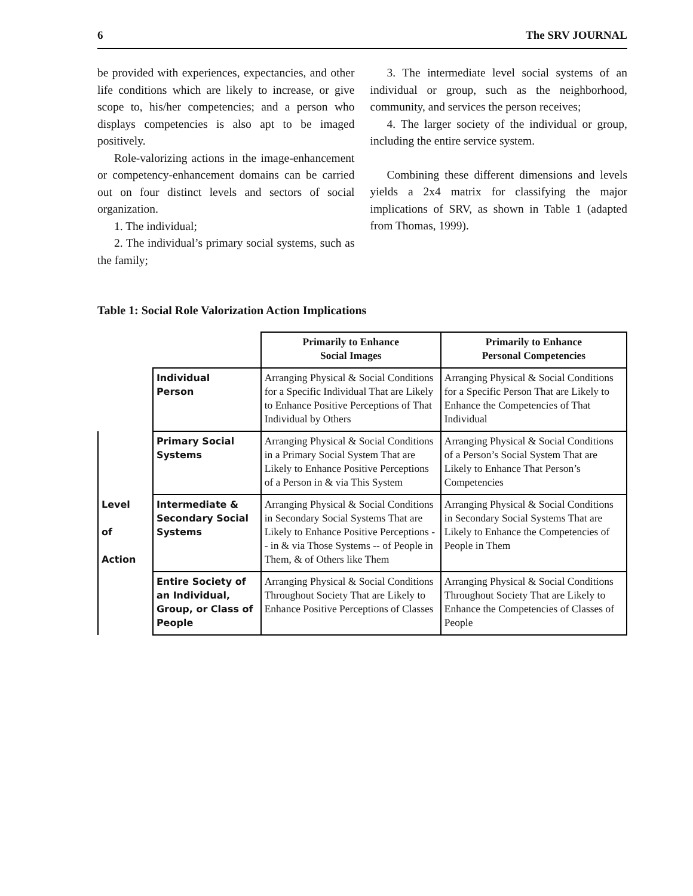6 The SRV JOURNAL
be provided with experiences, expectancies, and other life conditions which are likely to increase, or give scope to, his/her competencies; and a person who displays competencies is also apt to be imaged positively.
Role-valorizing actions in the image-enhancement or competency-enhancement domains can be carried out on four distinct levels and sectors of social organization.
1. The individual;
2. The individual’s primary social systems, such as the family;
3. The intermediate level social systems of an individual or group, such as the neighborhood, community, and services the person receives;
4. The larger society of the individual or group, including the entire service system.
Combining these different dimensions and levels yields a 2x4 matrix for classifying the major implications of SRV, as shown in Table 1 (adapted from Thomas, 1999).
Table 1: Social Role Valorization Action Implications
| | | Primarily to Enhance Social Images | Primarily to Enhance Personal Competencies |
| | Individual Person | Arranging Physical & Social Conditions for a Specific Individual That are Likely to Enhance Positive Perceptions of That Individual by Others | Arranging Physical & Social Conditions for a Specific Person That are Likely to Enhance the Competencies of That Individual |
| Level of Action | Primary Social Systems | Arranging Physical & Social Conditions in a Primary Social System That are Likely to Enhance Positive Perceptions of a Person in & via This System | Arranging Physical & Social Conditions of a Person’s Social System That are Likely to Enhance That Person’s Competencies |
| | Intermediate & Secondary Social Systems | Arranging Physical & Social Conditions in Secondary Social Systems That are Likely to Enhance Positive Perceptions -- in & via Those Systems -- of People in Them, & of Others like Them | Arranging Physical & Social Conditions in Secondary Social Systems That are Likely to Enhance the Competencies of People in Them |
| | Entire Society of an Individual, Group, or Class of People | Arranging Physical & Social Conditions Throughout Society That are Likely to Enhance Positive Perceptions of Classes | Arranging Physical & Social Conditions Throughout Society That are Likely to Enhance the Competencies of Classes of People |